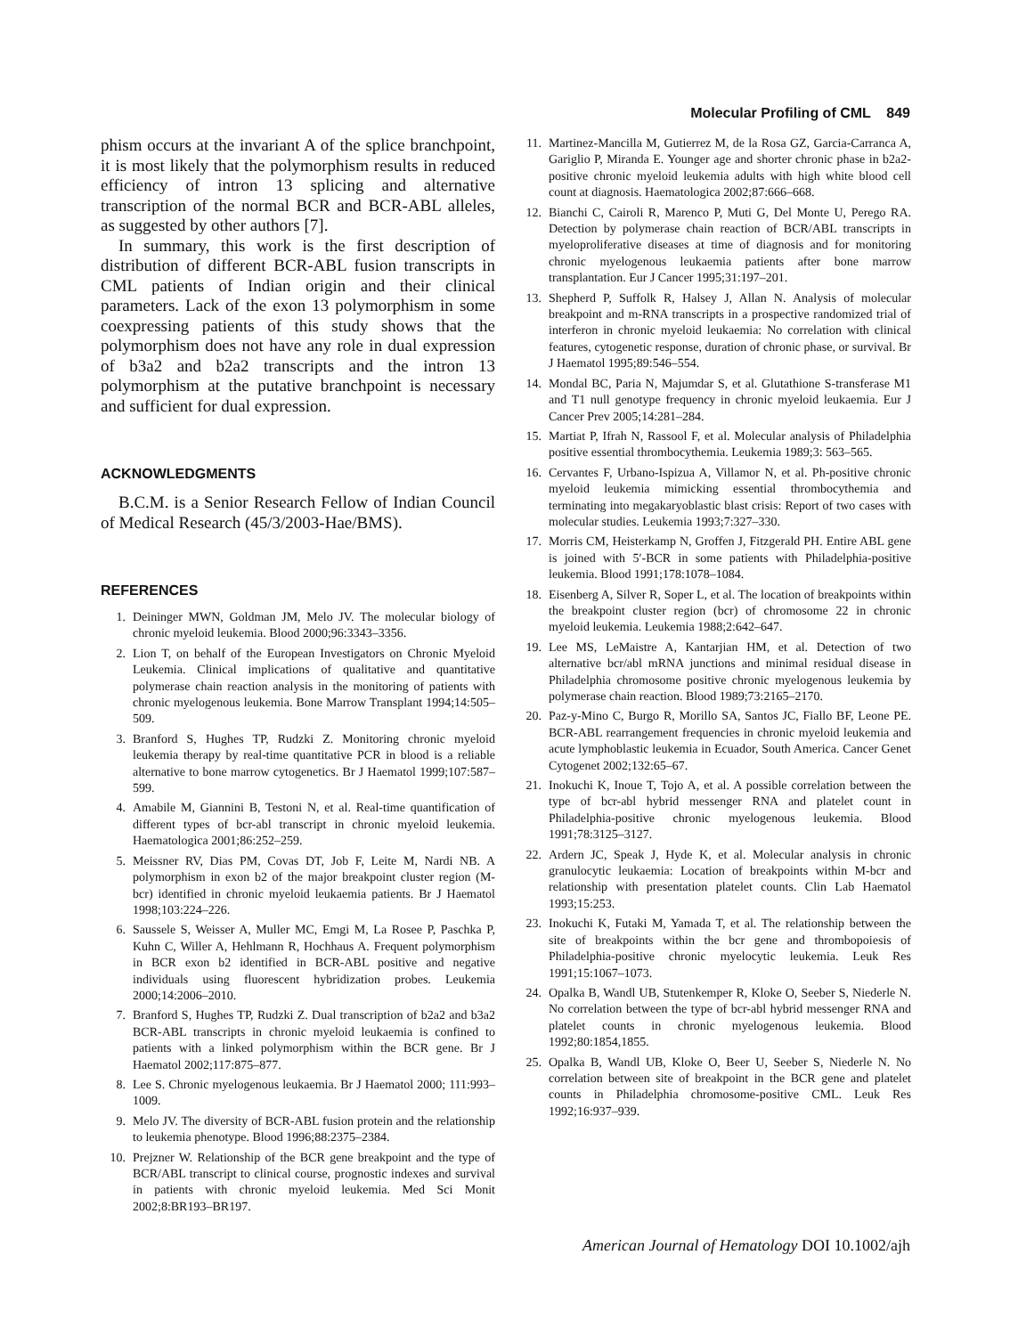Molecular Profiling of CML 849
phism occurs at the invariant A of the splice branchpoint, it is most likely that the polymorphism results in reduced efficiency of intron 13 splicing and alternative transcription of the normal BCR and BCR-ABL alleles, as suggested by other authors [7].
In summary, this work is the first description of distribution of different BCR-ABL fusion transcripts in CML patients of Indian origin and their clinical parameters. Lack of the exon 13 polymorphism in some coexpressing patients of this study shows that the polymorphism does not have any role in dual expression of b3a2 and b2a2 transcripts and the intron 13 polymorphism at the putative branchpoint is necessary and sufficient for dual expression.
ACKNOWLEDGMENTS
B.C.M. is a Senior Research Fellow of Indian Council of Medical Research (45/3/2003-Hae/BMS).
REFERENCES
1. Deininger MWN, Goldman JM, Melo JV. The molecular biology of chronic myeloid leukemia. Blood 2000;96:3343–3356.
2. Lion T, on behalf of the European Investigators on Chronic Myeloid Leukemia. Clinical implications of qualitative and quantitative polymerase chain reaction analysis in the monitoring of patients with chronic myelogenous leukemia. Bone Marrow Transplant 1994;14:505–509.
3. Branford S, Hughes TP, Rudzki Z. Monitoring chronic myeloid leukemia therapy by real-time quantitative PCR in blood is a reliable alternative to bone marrow cytogenetics. Br J Haematol 1999;107:587–599.
4. Amabile M, Giannini B, Testoni N, et al. Real-time quantification of different types of bcr-abl transcript in chronic myeloid leukemia. Haematologica 2001;86:252–259.
5. Meissner RV, Dias PM, Covas DT, Job F, Leite M, Nardi NB. A polymorphism in exon b2 of the major breakpoint cluster region (M-bcr) identified in chronic myeloid leukaemia patients. Br J Haematol 1998;103:224–226.
6. Saussele S, Weisser A, Muller MC, Emgi M, La Rosee P, Paschka P, Kuhn C, Willer A, Hehlmann R, Hochhaus A. Frequent polymorphism in BCR exon b2 identified in BCR-ABL positive and negative individuals using fluorescent hybridization probes. Leukemia 2000;14:2006–2010.
7. Branford S, Hughes TP, Rudzki Z. Dual transcription of b2a2 and b3a2 BCR-ABL transcripts in chronic myeloid leukaemia is confined to patients with a linked polymorphism within the BCR gene. Br J Haematol 2002;117:875–877.
8. Lee S. Chronic myelogenous leukaemia. Br J Haematol 2000; 111:993–1009.
9. Melo JV. The diversity of BCR-ABL fusion protein and the relationship to leukemia phenotype. Blood 1996;88:2375–2384.
10. Prejzner W. Relationship of the BCR gene breakpoint and the type of BCR/ABL transcript to clinical course, prognostic indexes and survival in patients with chronic myeloid leukemia. Med Sci Monit 2002;8:BR193–BR197.
11. Martinez-Mancilla M, Gutierrez M, de la Rosa GZ, Garcia-Carranca A, Gariglio P, Miranda E. Younger age and shorter chronic phase in b2a2-positive chronic myeloid leukemia adults with high white blood cell count at diagnosis. Haematologica 2002;87:666–668.
12. Bianchi C, Cairoli R, Marenco P, Muti G, Del Monte U, Perego RA. Detection by polymerase chain reaction of BCR/ABL transcripts in myeloproliferative diseases at time of diagnosis and for monitoring chronic myelogenous leukaemia patients after bone marrow transplantation. Eur J Cancer 1995;31:197–201.
13. Shepherd P, Suffolk R, Halsey J, Allan N. Analysis of molecular breakpoint and m-RNA transcripts in a prospective randomized trial of interferon in chronic myeloid leukaemia: No correlation with clinical features, cytogenetic response, duration of chronic phase, or survival. Br J Haematol 1995;89:546–554.
14. Mondal BC, Paria N, Majumdar S, et al. Glutathione S-transferase M1 and T1 null genotype frequency in chronic myeloid leukaemia. Eur J Cancer Prev 2005;14:281–284.
15. Martiat P, Ifrah N, Rassool F, et al. Molecular analysis of Philadelphia positive essential thrombocythemia. Leukemia 1989;3: 563–565.
16. Cervantes F, Urbano-Ispizua A, Villamor N, et al. Ph-positive chronic myeloid leukemia mimicking essential thrombocythemia and terminating into megakaryoblastic blast crisis: Report of two cases with molecular studies. Leukemia 1993;7:327–330.
17. Morris CM, Heisterkamp N, Groffen J, Fitzgerald PH. Entire ABL gene is joined with 5′-BCR in some patients with Philadelphia-positive leukemia. Blood 1991;178:1078–1084.
18. Eisenberg A, Silver R, Soper L, et al. The location of breakpoints within the breakpoint cluster region (bcr) of chromosome 22 in chronic myeloid leukemia. Leukemia 1988;2:642–647.
19. Lee MS, LeMaistre A, Kantarjian HM, et al. Detection of two alternative bcr/abl mRNA junctions and minimal residual disease in Philadelphia chromosome positive chronic myelogenous leukemia by polymerase chain reaction. Blood 1989;73:2165–2170.
20. Paz-y-Mino C, Burgo R, Morillo SA, Santos JC, Fiallo BF, Leone PE. BCR-ABL rearrangement frequencies in chronic myeloid leukemia and acute lymphoblastic leukemia in Ecuador, South America. Cancer Genet Cytogenet 2002;132:65–67.
21. Inokuchi K, Inoue T, Tojo A, et al. A possible correlation between the type of bcr-abl hybrid messenger RNA and platelet count in Philadelphia-positive chronic myelogenous leukemia. Blood 1991;78:3125–3127.
22. Ardern JC, Speak J, Hyde K, et al. Molecular analysis in chronic granulocytic leukaemia: Location of breakpoints within M-bcr and relationship with presentation platelet counts. Clin Lab Haematol 1993;15:253.
23. Inokuchi K, Futaki M, Yamada T, et al. The relationship between the site of breakpoints within the bcr gene and thrombopoiesis of Philadelphia-positive chronic myelocytic leukemia. Leuk Res 1991;15:1067–1073.
24. Opalka B, Wandl UB, Stutenkemper R, Kloke O, Seeber S, Niederle N. No correlation between the type of bcr-abl hybrid messenger RNA and platelet counts in chronic myelogenous leukemia. Blood 1992;80:1854,1855.
25. Opalka B, Wandl UB, Kloke O, Beer U, Seeber S, Niederle N. No correlation between site of breakpoint in the BCR gene and platelet counts in Philadelphia chromosome-positive CML. Leuk Res 1992;16:937–939.
American Journal of Hematology DOI 10.1002/ajh